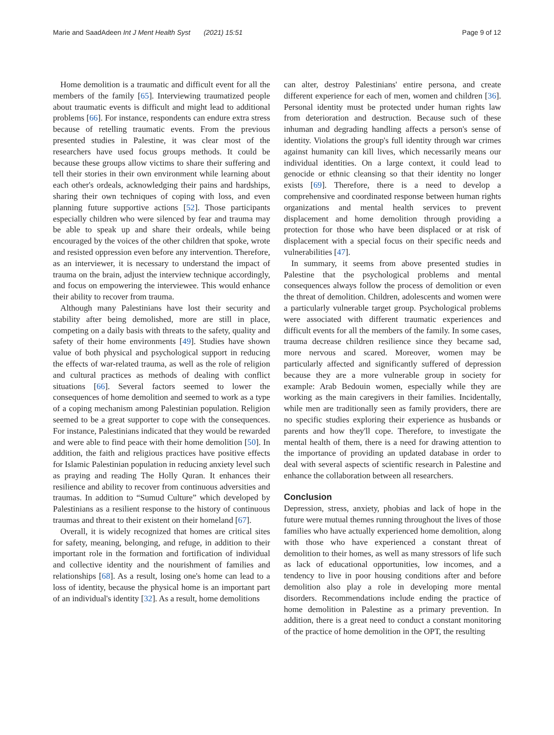Marie and SaadAdeen Int J Ment Health Syst (2021) 15:51 Page 9 of 12
Home demolition is a traumatic and difficult event for all the members of the family [65]. Interviewing traumatized people about traumatic events is difficult and might lead to additional problems [66]. For instance, respondents can endure extra stress because of retelling traumatic events. From the previous presented studies in Palestine, it was clear most of the researchers have used focus groups methods. It could be because these groups allow victims to share their suffering and tell their stories in their own environment while learning about each other's ordeals, acknowledging their pains and hardships, sharing their own techniques of coping with loss, and even planning future supportive actions [52]. Those participants especially children who were silenced by fear and trauma may be able to speak up and share their ordeals, while being encouraged by the voices of the other children that spoke, wrote and resisted oppression even before any intervention. Therefore, as an interviewer, it is necessary to understand the impact of trauma on the brain, adjust the interview technique accordingly, and focus on empowering the interviewee. This would enhance their ability to recover from trauma.
Although many Palestinians have lost their security and stability after being demolished, more are still in place, competing on a daily basis with threats to the safety, quality and safety of their home environments [49]. Studies have shown value of both physical and psychological support in reducing the effects of war-related trauma, as well as the role of religion and cultural practices as methods of dealing with conflict situations [66]. Several factors seemed to lower the consequences of home demolition and seemed to work as a type of a coping mechanism among Palestinian population. Religion seemed to be a great supporter to cope with the consequences. For instance, Palestinians indicated that they would be rewarded and were able to find peace with their home demolition [50]. In addition, the faith and religious practices have positive effects for Islamic Palestinian population in reducing anxiety level such as praying and reading The Holly Quran. It enhances their resilience and ability to recover from continuous adversities and traumas. In addition to “Sumud Culture” which developed by Palestinians as a resilient response to the history of continuous traumas and threat to their existent on their homeland [67].
Overall, it is widely recognized that homes are critical sites for safety, meaning, belonging, and refuge, in addition to their important role in the formation and fortification of individual and collective identity and the nourishment of families and relationships [68]. As a result, losing one's home can lead to a loss of identity, because the physical home is an important part of an individual's identity [32]. As a result, home demolitions
can alter, destroy Palestinians' entire persona, and create different experience for each of men, women and children [36]. Personal identity must be protected under human rights law from deterioration and destruction. Because such of these inhuman and degrading handling affects a person's sense of identity. Violations the group's full identity through war crimes against humanity can kill lives, which necessarily means our individual identities. On a large context, it could lead to genocide or ethnic cleansing so that their identity no longer exists [69]. Therefore, there is a need to develop a comprehensive and coordinated response between human rights organizations and mental health services to prevent displacement and home demolition through providing a protection for those who have been displaced or at risk of displacement with a special focus on their specific needs and vulnerabilities [47].
In summary, it seems from above presented studies in Palestine that the psychological problems and mental consequences always follow the process of demolition or even the threat of demolition. Children, adolescents and women were a particularly vulnerable target group. Psychological problems were associated with different traumatic experiences and difficult events for all the members of the family. In some cases, trauma decrease children resilience since they became sad, more nervous and scared. Moreover, women may be particularly affected and significantly suffered of depression because they are a more vulnerable group in society for example: Arab Bedouin women, especially while they are working as the main caregivers in their families. Incidentally, while men are traditionally seen as family providers, there are no specific studies exploring their experience as husbands or parents and how they'll cope. Therefore, to investigate the mental health of them, there is a need for drawing attention to the importance of providing an updated database in order to deal with several aspects of scientific research in Palestine and enhance the collaboration between all researchers.
Conclusion
Depression, stress, anxiety, phobias and lack of hope in the future were mutual themes running throughout the lives of those families who have actually experienced home demolition, along with those who have experienced a constant threat of demolition to their homes, as well as many stressors of life such as lack of educational opportunities, low incomes, and a tendency to live in poor housing conditions after and before demolition also play a role in developing more mental disorders. Recommendations include ending the practice of home demolition in Palestine as a primary prevention. In addition, there is a great need to conduct a constant monitoring of the practice of home demolition in the OPT, the resulting